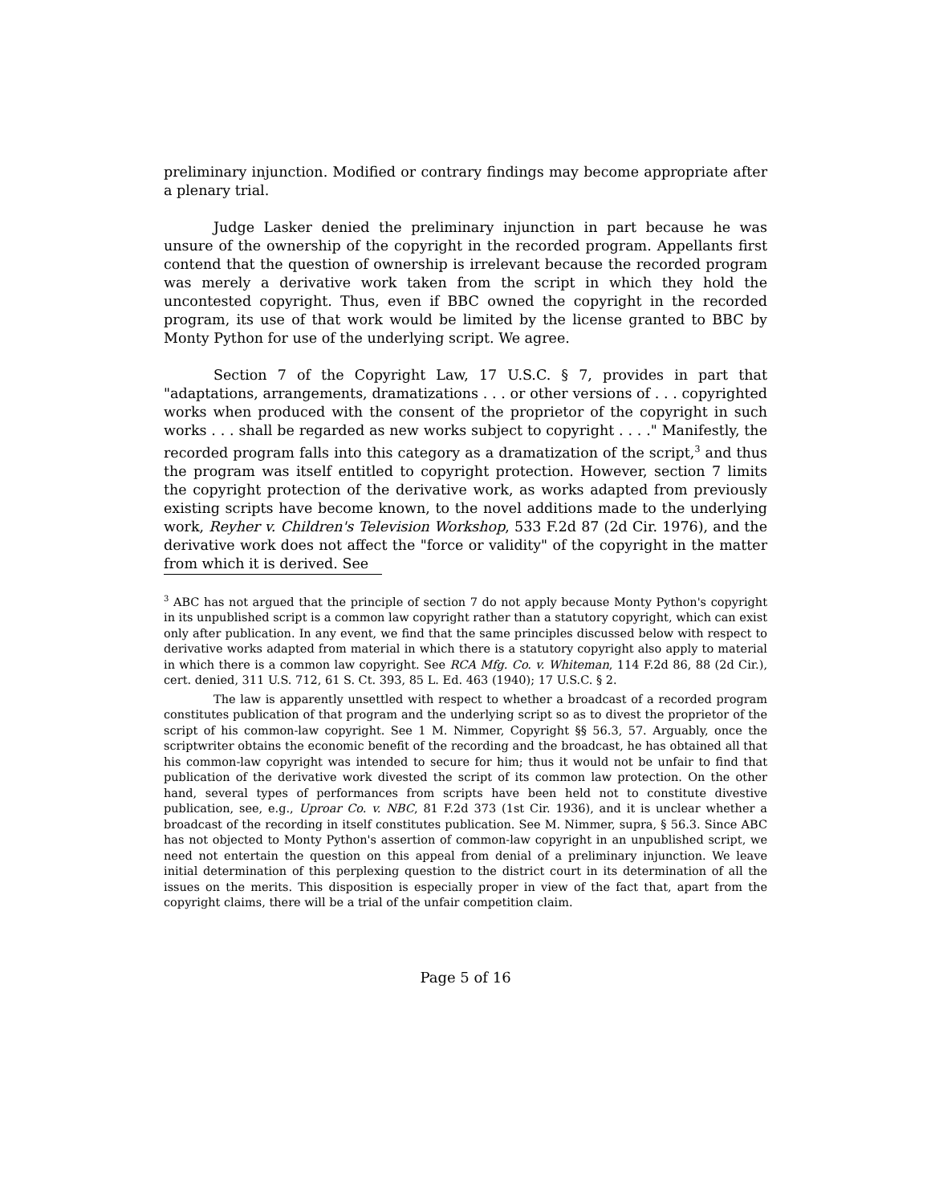preliminary injunction. Modified or contrary findings may become appropriate after a plenary trial.
Judge Lasker denied the preliminary injunction in part because he was unsure of the ownership of the copyright in the recorded program. Appellants first contend that the question of ownership is irrelevant because the recorded program was merely a derivative work taken from the script in which they hold the uncontested copyright. Thus, even if BBC owned the copyright in the recorded program, its use of that work would be limited by the license granted to BBC by Monty Python for use of the underlying script. We agree.
Section 7 of the Copyright Law, 17 U.S.C. § 7, provides in part that "adaptations, arrangements, dramatizations . . . or other versions of . . . copyrighted works when produced with the consent of the proprietor of the copyright in such works . . . shall be regarded as new works subject to copyright . . . ." Manifestly, the recorded program falls into this category as a dramatization of the script,<sup>3</sup> and thus the program was itself entitled to copyright protection. However, section 7 limits the copyright protection of the derivative work, as works adapted from previously existing scripts have become known, to the novel additions made to the underlying work, Reyher v. Children's Television Workshop, 533 F.2d 87 (2d Cir. 1976), and the derivative work does not affect the "force or validity" of the copyright in the matter from which it is derived. See
<sup>3</sup> ABC has not argued that the principle of section 7 do not apply because Monty Python's copyright in its unpublished script is a common law copyright rather than a statutory copyright, which can exist only after publication. In any event, we find that the same principles discussed below with respect to derivative works adapted from material in which there is a statutory copyright also apply to material in which there is a common law copyright. See RCA Mfg. Co. v. Whiteman, 114 F.2d 86, 88 (2d Cir.), cert. denied, 311 U.S. 712, 61 S. Ct. 393, 85 L. Ed. 463 (1940); 17 U.S.C. § 2.
The law is apparently unsettled with respect to whether a broadcast of a recorded program constitutes publication of that program and the underlying script so as to divest the proprietor of the script of his common-law copyright. See 1 M. Nimmer, Copyright §§ 56.3, 57. Arguably, once the scriptwriter obtains the economic benefit of the recording and the broadcast, he has obtained all that his common-law copyright was intended to secure for him; thus it would not be unfair to find that publication of the derivative work divested the script of its common law protection. On the other hand, several types of performances from scripts have been held not to constitute divestive publication, see, e.g., Uproar Co. v. NBC, 81 F.2d 373 (1st Cir. 1936), and it is unclear whether a broadcast of the recording in itself constitutes publication. See M. Nimmer, supra, § 56.3. Since ABC has not objected to Monty Python's assertion of common-law copyright in an unpublished script, we need not entertain the question on this appeal from denial of a preliminary injunction. We leave initial determination of this perplexing question to the district court in its determination of all the issues on the merits. This disposition is especially proper in view of the fact that, apart from the copyright claims, there will be a trial of the unfair competition claim.
Page 5 of 16